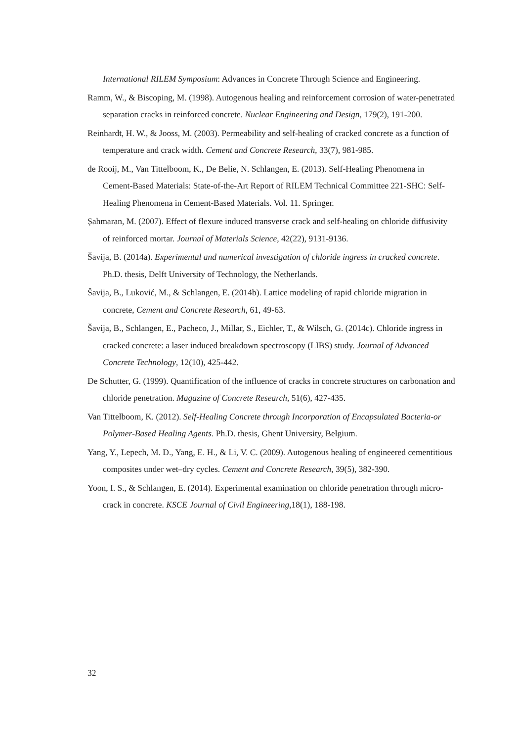International RILEM Symposium: Advances in Concrete Through Science and Engineering.
Ramm, W., & Biscoping, M. (1998). Autogenous healing and reinforcement corrosion of water-penetrated separation cracks in reinforced concrete. Nuclear Engineering and Design, 179(2), 191-200.
Reinhardt, H. W., & Jooss, M. (2003). Permeability and self-healing of cracked concrete as a function of temperature and crack width. Cement and Concrete Research, 33(7), 981-985.
de Rooij, M., Van Tittelboom, K., De Belie, N. Schlangen, E. (2013). Self-Healing Phenomena in Cement-Based Materials: State-of-the-Art Report of RILEM Technical Committee 221-SHC: Self-Healing Phenomena in Cement-Based Materials. Vol. 11. Springer.
Șahmaran, M. (2007). Effect of flexure induced transverse crack and self-healing on chloride diffusivity of reinforced mortar. Journal of Materials Science, 42(22), 9131-9136.
Šavija, B. (2014a). Experimental and numerical investigation of chloride ingress in cracked concrete. Ph.D. thesis, Delft University of Technology, the Netherlands.
Šavija, B., Luković, M., & Schlangen, E. (2014b). Lattice modeling of rapid chloride migration in concrete, Cement and Concrete Research, 61, 49-63.
Šavija, B., Schlangen, E., Pacheco, J., Millar, S., Eichler, T., & Wilsch, G. (2014c). Chloride ingress in cracked concrete: a laser induced breakdown spectroscopy (LIBS) study. Journal of Advanced Concrete Technology, 12(10), 425-442.
De Schutter, G. (1999). Quantification of the influence of cracks in concrete structures on carbonation and chloride penetration. Magazine of Concrete Research, 51(6), 427-435.
Van Tittelboom, K. (2012). Self-Healing Concrete through Incorporation of Encapsulated Bacteria-or Polymer-Based Healing Agents. Ph.D. thesis, Ghent University, Belgium.
Yang, Y., Lepech, M. D., Yang, E. H., & Li, V. C. (2009). Autogenous healing of engineered cementitious composites under wet–dry cycles. Cement and Concrete Research, 39(5), 382-390.
Yoon, I. S., & Schlangen, E. (2014). Experimental examination on chloride penetration through micro-crack in concrete. KSCE Journal of Civil Engineering,18(1), 188-198.
32